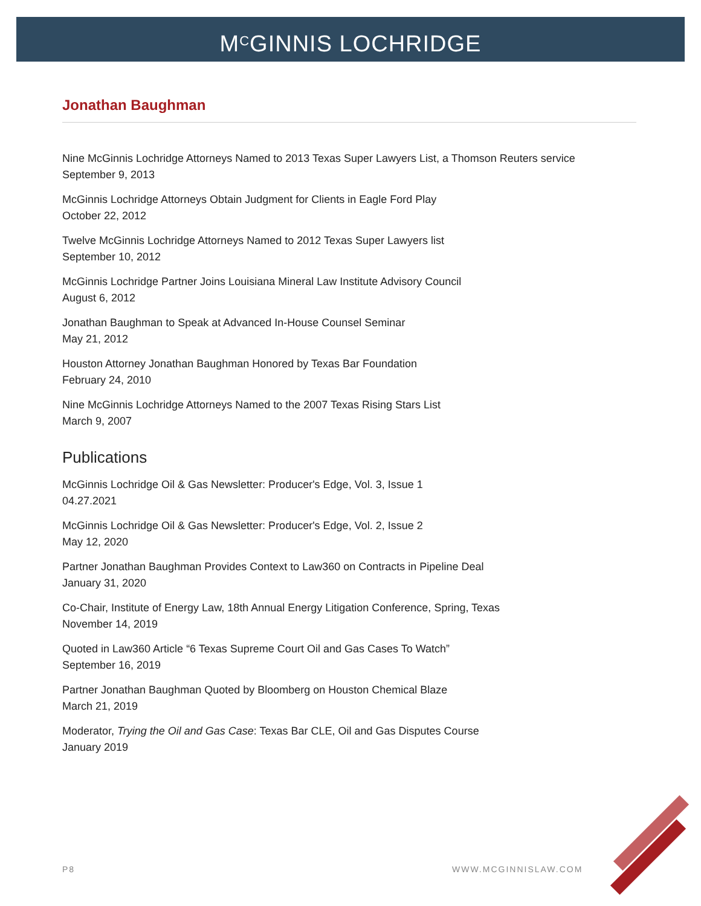M<sup>C</sup>GINNIS LOCHRIDGE
Jonathan Baughman
Nine McGinnis Lochridge Attorneys Named to 2013 Texas Super Lawyers List, a Thomson Reuters service
September 9, 2013
McGinnis Lochridge Attorneys Obtain Judgment for Clients in Eagle Ford Play
October 22, 2012
Twelve McGinnis Lochridge Attorneys Named to 2012 Texas Super Lawyers list
September 10, 2012
McGinnis Lochridge Partner Joins Louisiana Mineral Law Institute Advisory Council
August 6, 2012
Jonathan Baughman to Speak at Advanced In-House Counsel Seminar
May 21, 2012
Houston Attorney Jonathan Baughman Honored by Texas Bar Foundation
February 24, 2010
Nine McGinnis Lochridge Attorneys Named to the 2007 Texas Rising Stars List
March 9, 2007
Publications
McGinnis Lochridge Oil & Gas Newsletter: Producer's Edge, Vol. 3, Issue 1
04.27.2021
McGinnis Lochridge Oil & Gas Newsletter: Producer's Edge, Vol. 2, Issue 2
May 12, 2020
Partner Jonathan Baughman Provides Context to Law360 on Contracts in Pipeline Deal
January 31, 2020
Co-Chair, Institute of Energy Law, 18th Annual Energy Litigation Conference, Spring, Texas
November 14, 2019
Quoted in Law360 Article “6 Texas Supreme Court Oil and Gas Cases To Watch”
September 16, 2019
Partner Jonathan Baughman Quoted by Bloomberg on Houston Chemical Blaze
March 21, 2019
Moderator, Trying the Oil and Gas Case: Texas Bar CLE, Oil and Gas Disputes Course
January 2019
P8 WWW.MCGINNISLAW.COM